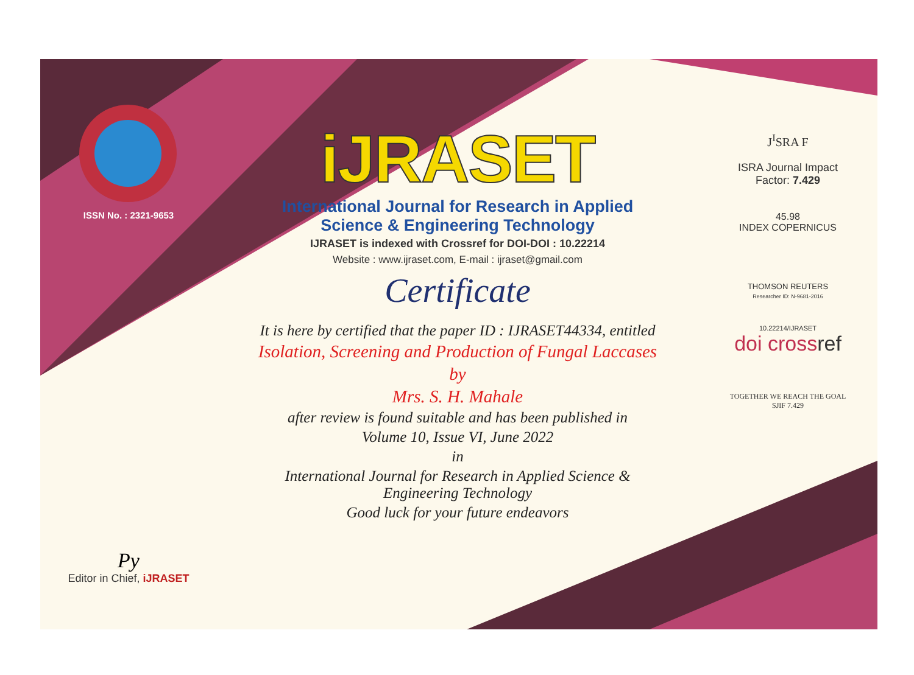ISSN No. : 2321-9653
Py
Editor in Chief, iJRASET
iJRASET
International Journal for Research in Applied
Science & Engineering Technology
IJRASET is indexed with Crossref for DOI-DOI : 10.22214
Website : www.ijraset.com, E-mail : ijraset@gmail.com
Certificate
It is here by certified that the paper ID : IJRASET44334, entitled
Isolation, Screening and Production of Fungal Laccases
by
Mrs. S. H. Mahale
after review is found suitable and has been published in
Volume 10, Issue VI, June 2022
in
International Journal for Research in Applied Science &
Engineering Technology
Good luck for your future endeavors
J<sup>I</sup>SRA F
ISRA Journal Impact
Factor: 7.429
45.98
INDEX COPERNICUS
THOMSON REUTERS
Researcher ID: N-9681-2016
10.22214/IJRASET
doi crossref
TOGETHER WE REACH THE GOAL
SJIF 7.429